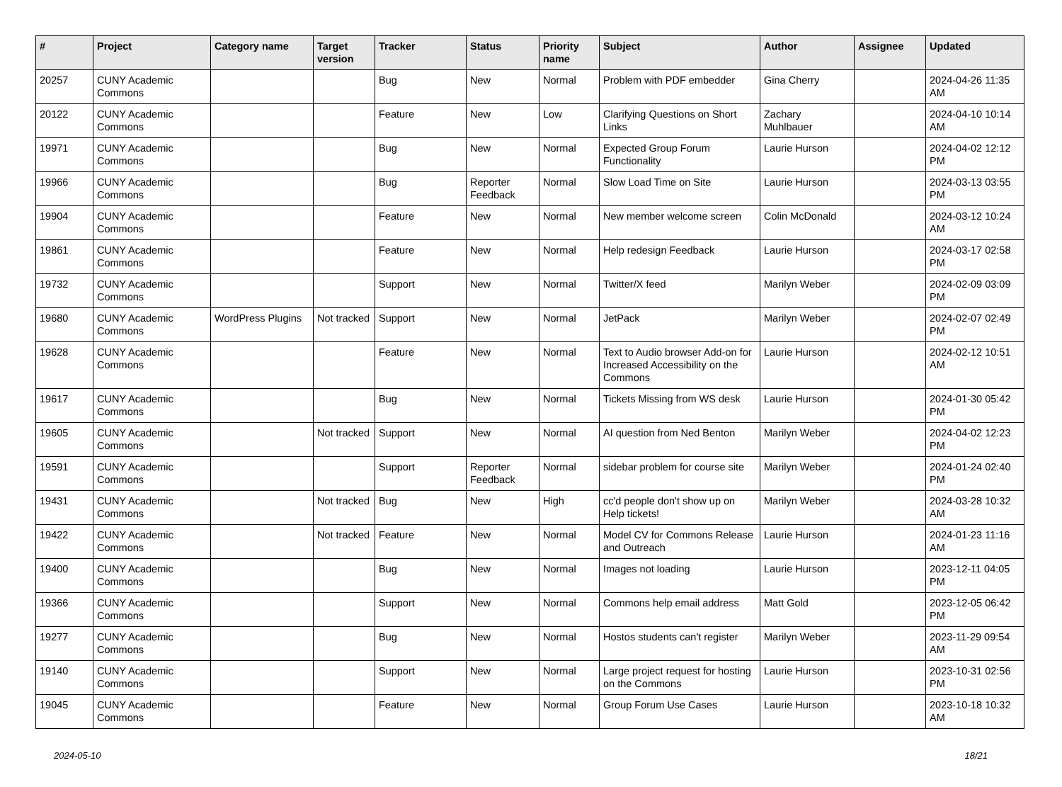| # | Project | Category name | Target version | Tracker | Status | Priority name | Subject | Author | Assignee | Updated |
| --- | --- | --- | --- | --- | --- | --- | --- | --- | --- | --- |
| 20257 | CUNY Academic Commons | | | Bug | New | Normal | Problem with PDF embedder | Gina Cherry | | 2024-04-26 11:35 AM |
| 20122 | CUNY Academic Commons | | | Feature | New | Low | Clarifying Questions on Short Links | Zachary Muhlbauer | | 2024-04-10 10:14 AM |
| 19971 | CUNY Academic Commons | | | Bug | New | Normal | Expected Group Forum Functionality | Laurie Hurson | | 2024-04-02 12:12 PM |
| 19966 | CUNY Academic Commons | | | Bug | Reporter Feedback | Normal | Slow Load Time on Site | Laurie Hurson | | 2024-03-13 03:55 PM |
| 19904 | CUNY Academic Commons | | | Feature | New | Normal | New member welcome screen | Colin McDonald | | 2024-03-12 10:24 AM |
| 19861 | CUNY Academic Commons | | | Feature | New | Normal | Help redesign Feedback | Laurie Hurson | | 2024-03-17 02:58 PM |
| 19732 | CUNY Academic Commons | | | Support | New | Normal | Twitter/X feed | Marilyn Weber | | 2024-02-09 03:09 PM |
| 19680 | CUNY Academic Commons | WordPress Plugins | Not tracked | Support | New | Normal | JetPack | Marilyn Weber | | 2024-02-07 02:49 PM |
| 19628 | CUNY Academic Commons | | | Feature | New | Normal | Text to Audio browser Add-on for Increased Accessibility on the Commons | Laurie Hurson | | 2024-02-12 10:51 AM |
| 19617 | CUNY Academic Commons | | | Bug | New | Normal | Tickets Missing from WS desk | Laurie Hurson | | 2024-01-30 05:42 PM |
| 19605 | CUNY Academic Commons | | Not tracked | Support | New | Normal | AI question from Ned Benton | Marilyn Weber | | 2024-04-02 12:23 PM |
| 19591 | CUNY Academic Commons | | | Support | Reporter Feedback | Normal | sidebar problem for course site | Marilyn Weber | | 2024-01-24 02:40 PM |
| 19431 | CUNY Academic Commons | | Not tracked | Bug | New | High | cc'd people don't show up on Help tickets! | Marilyn Weber | | 2024-03-28 10:32 AM |
| 19422 | CUNY Academic Commons | | Not tracked | Feature | New | Normal | Model CV for Commons Release and Outreach | Laurie Hurson | | 2024-01-23 11:16 AM |
| 19400 | CUNY Academic Commons | | | Bug | New | Normal | Images not loading | Laurie Hurson | | 2023-12-11 04:05 PM |
| 19366 | CUNY Academic Commons | | | Support | New | Normal | Commons help email address | Matt Gold | | 2023-12-05 06:42 PM |
| 19277 | CUNY Academic Commons | | | Bug | New | Normal | Hostos students can't register | Marilyn Weber | | 2023-11-29 09:54 AM |
| 19140 | CUNY Academic Commons | | | Support | New | Normal | Large project request for hosting on the Commons | Laurie Hurson | | 2023-10-31 02:56 PM |
| 19045 | CUNY Academic Commons | | | Feature | New | Normal | Group Forum Use Cases | Laurie Hurson | | 2023-10-18 10:32 AM |
2024-05-10 18/21